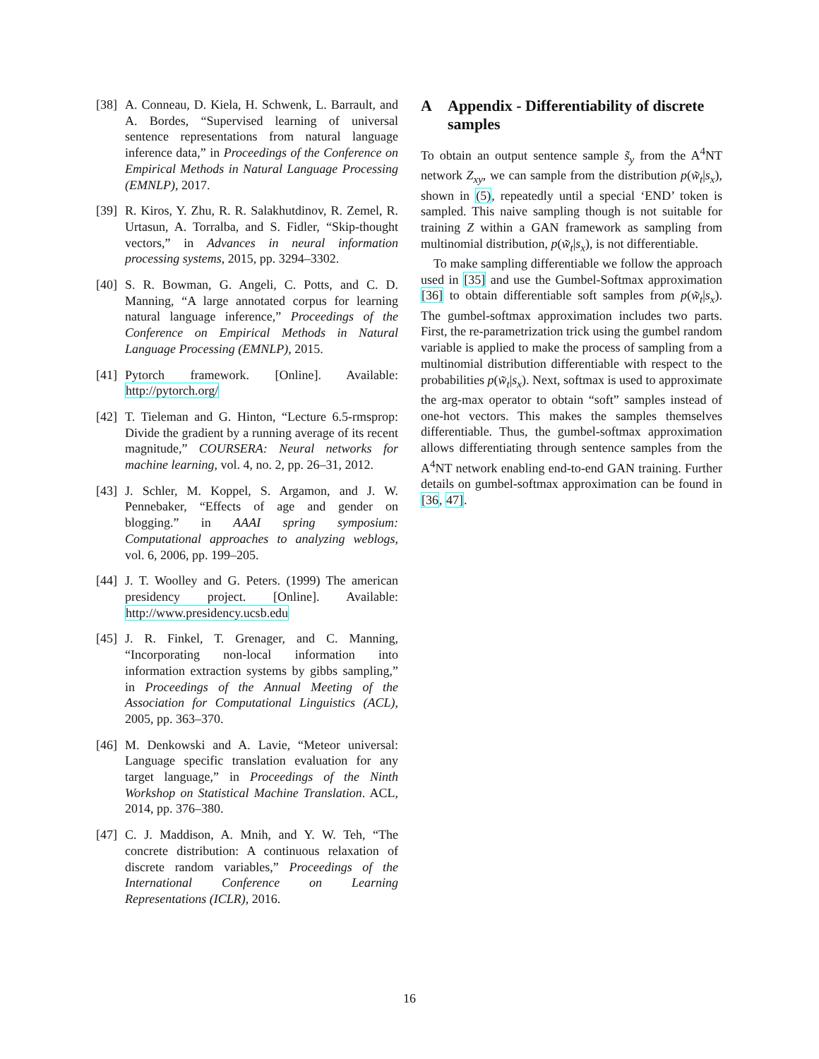[38]
A. Conneau, D. Kiela, H. Schwenk, L. Barrault, and A. Bordes, “Supervised learning of universal sentence representations from natural language inference data,” in Proceedings of the Conference on Empirical Methods in Natural Language Processing (EMNLP), 2017.
[39]
R. Kiros, Y. Zhu, R. R. Salakhutdinov, R. Zemel, R. Urtasun, A. Torralba, and S. Fidler, “Skip-thought vectors,” in Advances in neural information processing systems, 2015, pp. 3294–3302.
[40]
S. R. Bowman, G. Angeli, C. Potts, and C. D. Manning, “A large annotated corpus for learning natural language inference,” Proceedings of the Conference on Empirical Methods in Natural Language Processing (EMNLP), 2015.
[41]
Pytorch framework. [Online]. Available: http://pytorch.org/
[42]
T. Tieleman and G. Hinton, “Lecture 6.5-rmsprop: Divide the gradient by a running average of its recent magnitude,” COURSERA: Neural networks for machine learning, vol. 4, no. 2, pp. 26–31, 2012.
[43]
J. Schler, M. Koppel, S. Argamon, and J. W. Pennebaker, “Effects of age and gender on blogging.” in AAAI spring symposium: Computational approaches to analyzing weblogs, vol. 6, 2006, pp. 199–205.
[44]
J. T. Woolley and G. Peters. (1999) The american presidency project. [Online]. Available: http://www.presidency.ucsb.edu
[45]
J. R. Finkel, T. Grenager, and C. Manning, “Incorporating non-local information into information extraction systems by gibbs sampling,” in Proceedings of the Annual Meeting of the Association for Computational Linguistics (ACL), 2005, pp. 363–370.
[46]
M. Denkowski and A. Lavie, “Meteor universal: Language specific translation evaluation for any target language,” in Proceedings of the Ninth Workshop on Statistical Machine Translation. ACL, 2014, pp. 376–380.
[47]
C. J. Maddison, A. Mnih, and Y. W. Teh, “The concrete distribution: A continuous relaxation of discrete random variables,” Proceedings of the International Conference on Learning Representations (ICLR), 2016.
A Appendix - Differentiability of discrete samples
To obtain an output sentence sample s̃<sub>y</sub> from the A<sup>4</sup>NT network Z<sub>xy</sub>, we can sample from the distribution p(w̃<sub>t</sub>|s<sub>x</sub>), shown in (5), repeatedly until a special ‘END’ token is sampled. This naive sampling though is not suitable for training Z within a GAN framework as sampling from multinomial distribution, p(w̃<sub>t</sub>|s<sub>x</sub>), is not differentiable.
To make sampling differentiable we follow the approach used in [35] and use the Gumbel-Softmax approximation [36] to obtain differentiable soft samples from p(w̃<sub>t</sub>|s<sub>x</sub>). The gumbel-softmax approximation includes two parts. First, the re-parametrization trick using the gumbel random variable is applied to make the process of sampling from a multinomial distribution differentiable with respect to the probabilities p(w̃<sub>t</sub>|s<sub>x</sub>). Next, softmax is used to approximate the arg-max operator to obtain “soft” samples instead of one-hot vectors. This makes the samples themselves differentiable. Thus, the gumbel-softmax approximation allows differentiating through sentence samples from the A<sup>4</sup>NT network enabling end-to-end GAN training. Further details on gumbel-softmax approximation can be found in [36, 47].
16